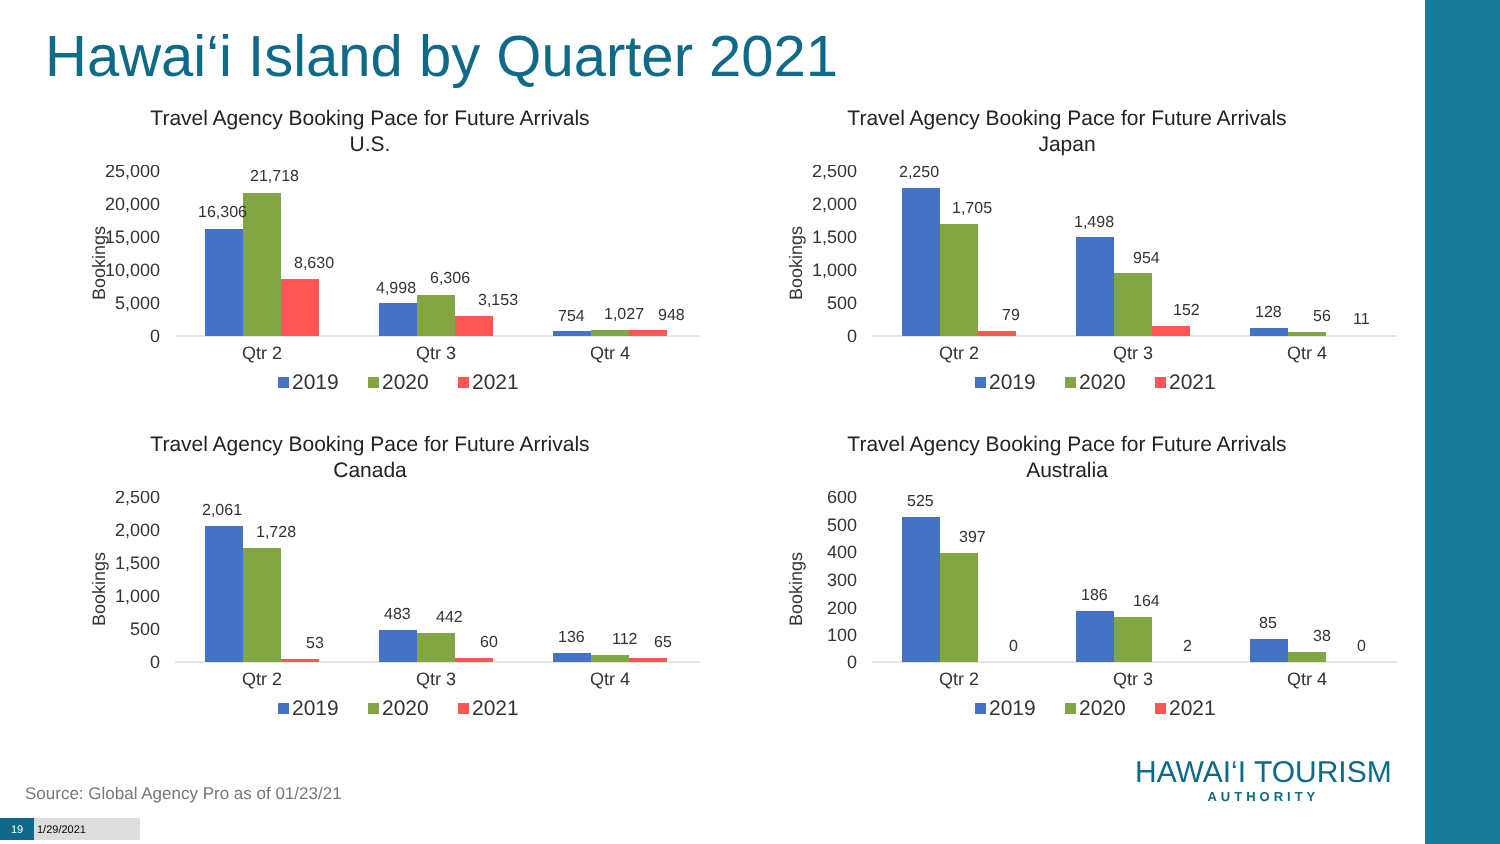Hawai‘i Island by Quarter 2021
Travel Agency Booking Pace for Future Arrivals
U.S.
Bookings
25,000
20,000
15,000
10,000
5,000
0
16,306
21,718
8,630
4,998
6,306
3,153
754
1,027
948
Qtr 2
Qtr 3
Qtr 4
2019
2020
2021
Travel Agency Booking Pace for Future Arrivals
Japan
Bookings
2,500
2,000
1,500
1,000
500
0
2,250
1,705
79
1,498
954
152
128
56
11
Qtr 2
Qtr 3
Qtr 4
2019
2020
2021
Travel Agency Booking Pace for Future Arrivals
Canada
Bookings
2,500
2,000
1,500
1,000
500
0
2,061
1,728
53
483
442
60
136
112
65
Qtr 2
Qtr 3
Qtr 4
2019
2020
2021
Travel Agency Booking Pace for Future Arrivals
Australia
Bookings
600
500
400
300
200
100
0
525
397
0
186
164
2
85
38
0
Qtr 2
Qtr 3
Qtr 4
2019
2020
2021
Source: Global Agency Pro as of 01/23/21
19 1/29/2021
HAWAI‘I TOURISM
AUTHORITY